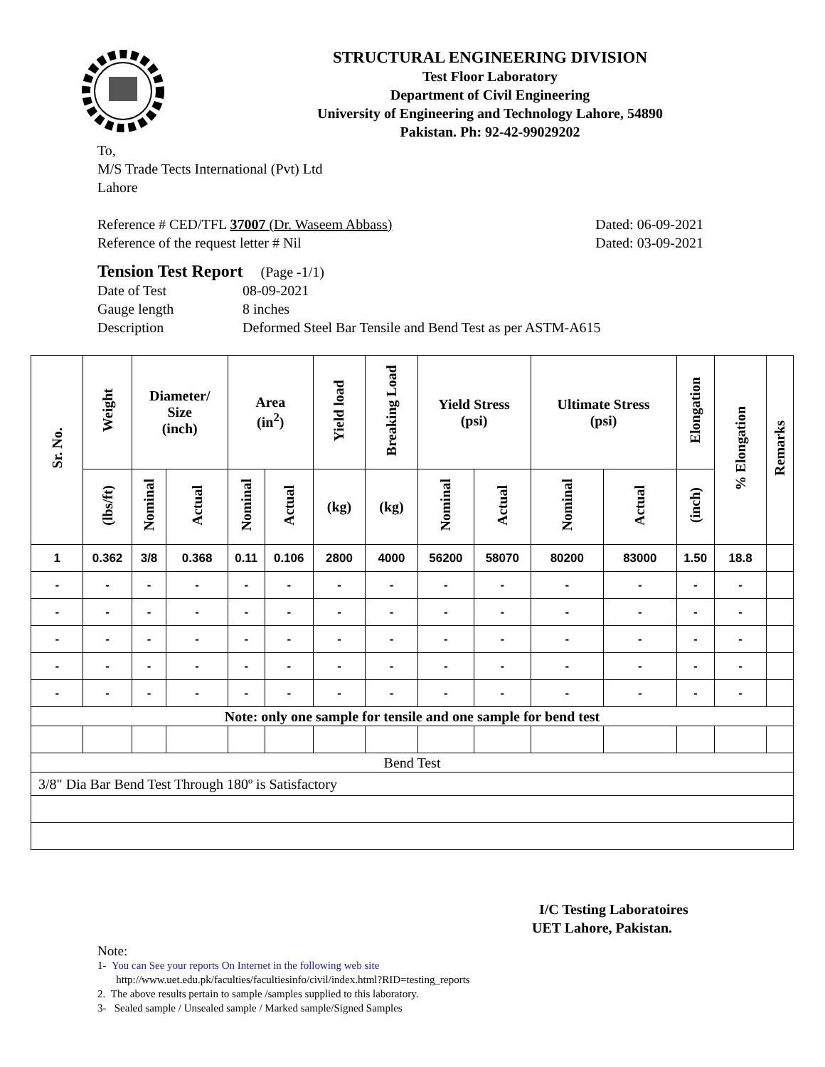STRUCTURAL ENGINEERING DIVISION
Test Floor Laboratory
Department of Civil Engineering
University of Engineering and Technology Lahore, 54890
Pakistan. Ph: 92-42-99029202
To,
M/S Trade Tects International (Pvt) Ltd
Lahore
Reference # CED/TFL 37007 (Dr. Waseem Abbass) Dated: 06-09-2021
Reference of the request letter # Nil Dated: 03-09-2021
Tension Test Report (Page -1/1)
Date of Test 08-09-2021 Gauge length 8 inches Description Deformed Steel Bar Tensile and Bend Test as per ASTM-A615
| Sr. No. | Weight | Diameter/ Size (inch) | | Area (in<sup>2</sup>) | | Yield load | Breaking Load | Yield Stress (psi) | | Ultimate Stress (psi) | | Elongation | % Elongation | Remarks |
| --- | --- | --- | --- | --- | --- | --- | --- | --- | --- | --- | --- | --- | --- | --- |
| | (lbs/ft) | Nominal | Actual | Nominal | Actual | (kg) | (kg) | Nominal | Actual | Nominal | Actual | (inch) | | |
| 1 | 0.362 | 3/8 | 0.368 | 0.11 | 0.106 | 2800 | 4000 | 56200 | 58070 | 80200 | 83000 | 1.50 | 18.8 | |
| - | - | - | - | - | - | - | - | - | - | - | - | - | - | |
| - | - | - | - | - | - | - | - | - | - | - | - | - | - | |
| - | - | - | - | - | - | - | - | - | - | - | - | - | - | |
| - | - | - | - | - | - | - | - | - | - | - | - | - | - | |
| - | - | - | - | - | - | - | - | - | - | - | - | - | - | |
| Note: only one sample for tensile and one sample for bend test | | | | | | | | | | | | | | |
| Bend Test | | | | | | | | | | | | | | |
| 3/8" Dia Bar Bend Test Through 180º is Satisfactory | | | | | | | | | | | | | | |
I/C Testing Laboratoires
UET Lahore, Pakistan.
Note:
1- You can See your reports On Internet in the following web site
http://www.uet.edu.pk/faculties/facultiesinfo/civil/index.html?RID=testing_reports
2. The above results pertain to sample /samples supplied to this laboratory.
3- Sealed sample / Unsealed sample / Marked sample/Signed Samples